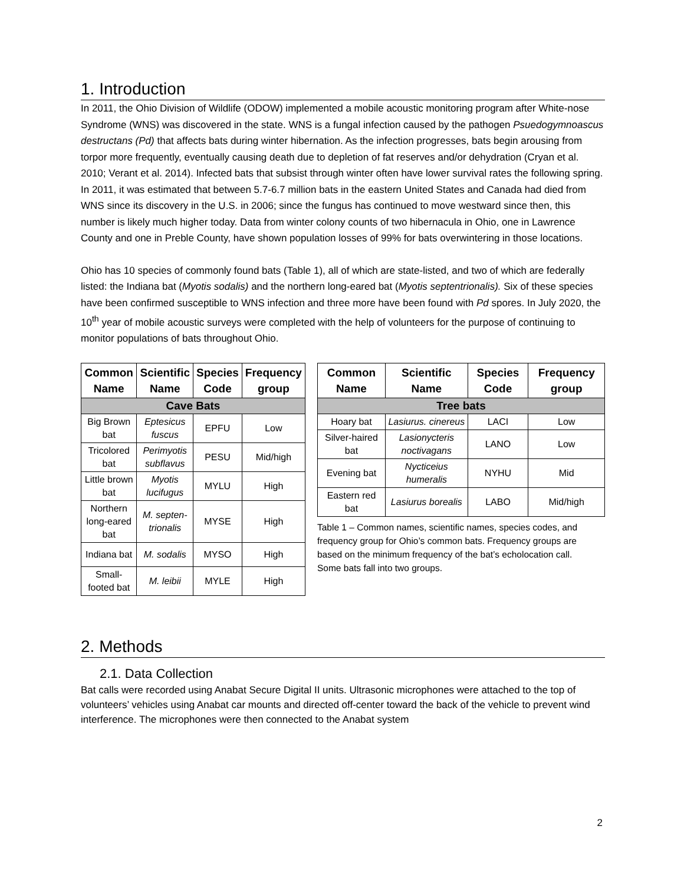1. Introduction
In 2011, the Ohio Division of Wildlife (ODOW) implemented a mobile acoustic monitoring program after White-nose Syndrome (WNS) was discovered in the state. WNS is a fungal infection caused by the pathogen Psuedogymnoascus destructans (Pd) that affects bats during winter hibernation. As the infection progresses, bats begin arousing from torpor more frequently, eventually causing death due to depletion of fat reserves and/or dehydration (Cryan et al. 2010; Verant et al. 2014). Infected bats that subsist through winter often have lower survival rates the following spring. In 2011, it was estimated that between 5.7-6.7 million bats in the eastern United States and Canada had died from WNS since its discovery in the U.S. in 2006; since the fungus has continued to move westward since then, this number is likely much higher today. Data from winter colony counts of two hibernacula in Ohio, one in Lawrence County and one in Preble County, have shown population losses of 99% for bats overwintering in those locations.
Ohio has 10 species of commonly found bats (Table 1), all of which are state-listed, and two of which are federally listed: the Indiana bat (Myotis sodalis) and the northern long-eared bat (Myotis septentrionalis). Six of these species have been confirmed susceptible to WNS infection and three more have been found with Pd spores. In July 2020, the 10<sup>th</sup> year of mobile acoustic surveys were completed with the help of volunteers for the purpose of continuing to monitor populations of bats throughout Ohio.
| Common Name | Scientific Name | Species Code | Frequency group |
| --- | --- | --- | --- |
| Cave Bats | | | |
| Big Brown bat | Eptesicus fuscus | EPFU | Low |
| Tricolored bat | Perimyotis subflavus | PESU | Mid/high |
| Little brown bat | Myotis lucifugus | MYLU | High |
| Northern long-eared bat | M. septen-trionalis | MYSE | High |
| Indiana bat | M. sodalis | MYSO | High |
| Small-footed bat | M. leibii | MYLE | High |
| Common Name | Scientific Name | Species Code | Frequency group |
| --- | --- | --- | --- |
| Tree bats | | | |
| Hoary bat | Lasiurus. cinereus | LACI | Low |
| Silver-haired bat | Lasionycteris noctivagans | LANO | Low |
| Evening bat | Nycticeius humeralis | NYHU | Mid |
| Eastern red bat | Lasiurus borealis | LABO | Mid/high |
Table 1 – Common names, scientific names, species codes, and frequency group for Ohio’s common bats. Frequency groups are based on the minimum frequency of the bat’s echolocation call. Some bats fall into two groups.
2. Methods
2.1. Data Collection
Bat calls were recorded using Anabat Secure Digital II units. Ultrasonic microphones were attached to the top of volunteers’ vehicles using Anabat car mounts and directed off-center toward the back of the vehicle to prevent wind interference. The microphones were then connected to the Anabat system
2